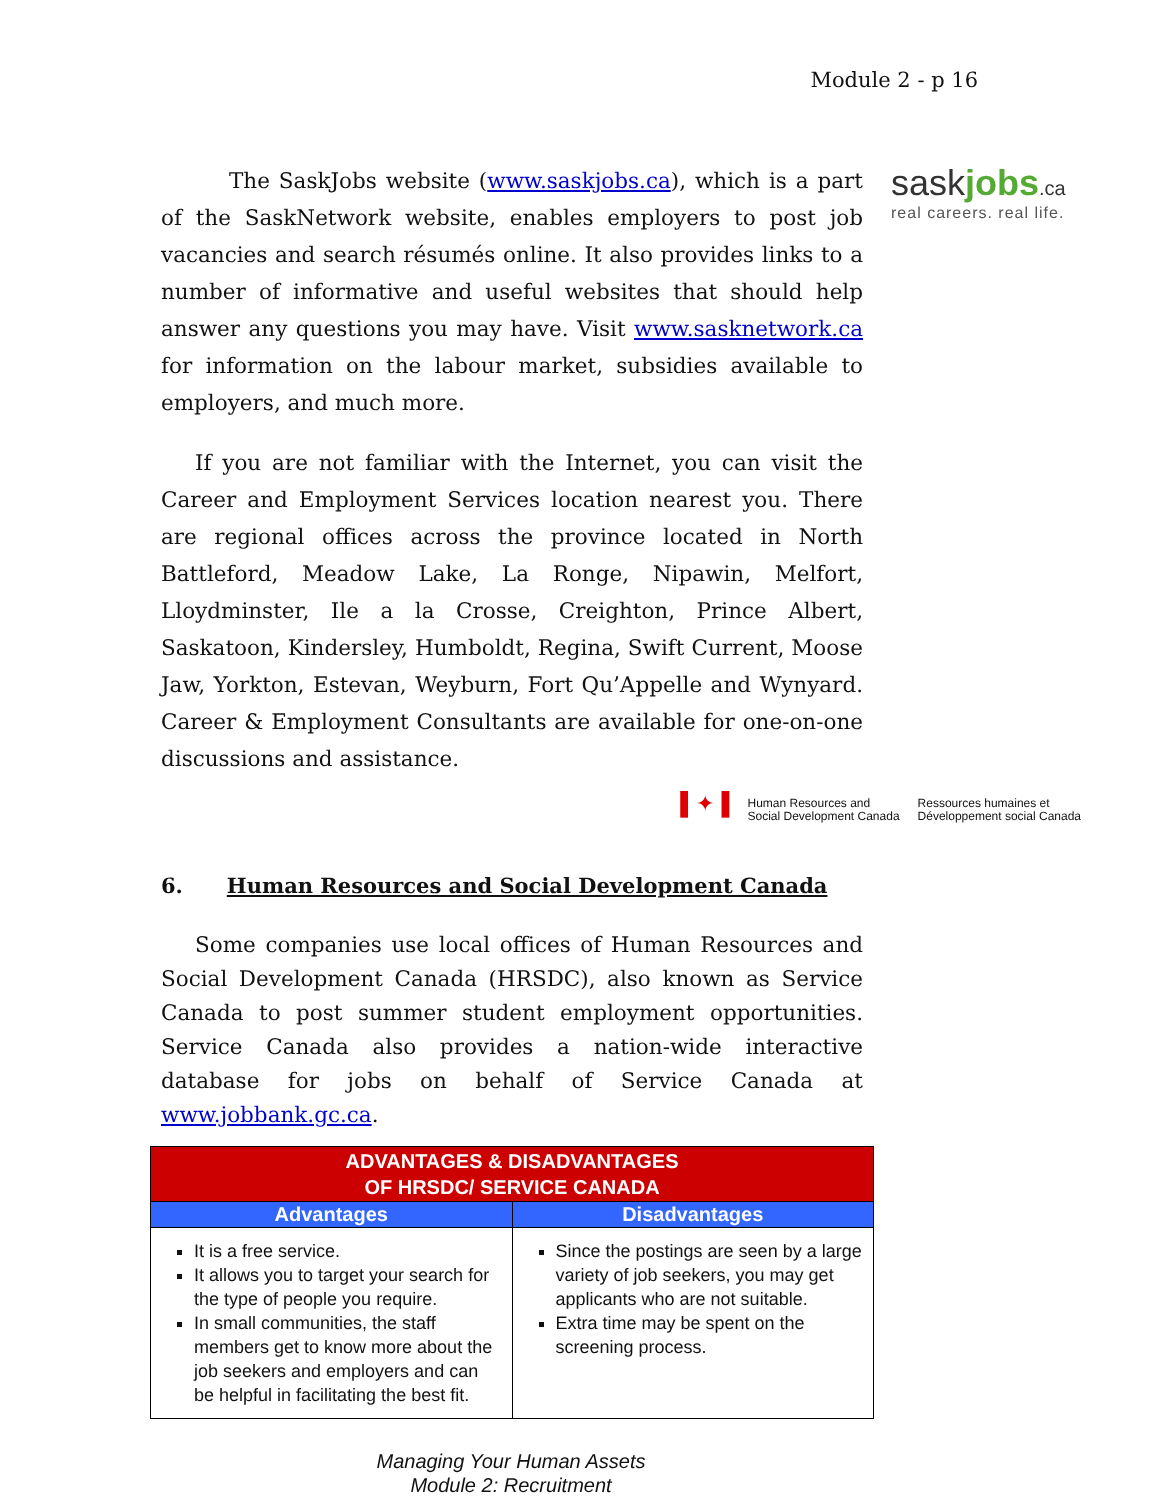Module 2 - p 16
sask jobs.ca
real careers. real life.
The SaskJobs website (www.saskjobs.ca), which is a part of the SaskNetwork website, enables employers to post job vacancies and search résumés online. It also provides links to a number of informative and useful websites that should help answer any questions you may have. Visit www.sasknetwork.ca for information on the labour market, subsidies available to employers, and much more.
If you are not familiar with the Internet, you can visit the Career and Employment Services location nearest you. There are regional offices across the province located in North Battleford, Meadow Lake, La Ronge, Nipawin, Melfort, Lloydminster, Ile a la Crosse, Creighton, Prince Albert, Saskatoon, Kindersley, Humboldt, Regina, Swift Current, Moose Jaw, Yorkton, Estevan, Weyburn, Fort Qu’Appelle and Wynyard. Career & Employment Consultants are available for one-on-one discussions and assistance.
▌✦▐ Human Resources and
Social Development Canada Ressources humaines et
Développement social Canada
6. Human Resources and Social Development Canada
Some companies use local offices of Human Resources and Social Development Canada (HRSDC), also known as Service Canada to post summer student employment opportunities. Service Canada also provides a nation-wide interactive database for jobs on behalf of Service Canada at www.jobbank.gc.ca.
| ADVANTAGES & DISADVANTAGES OF HRSDC/ SERVICE CANADA | |
| --- | --- |
| Advantages | Disadvantages |
| It is a free service. It allows you to target your search for the type of people you require. In small communities, the staff members get to know more about the job seekers and employers and can be helpful in facilitating the best fit. | Since the postings are seen by a large variety of job seekers, you may get applicants who are not suitable. Extra time may be spent on the screening process. |
Managing Your Human Assets
Module 2: Recruitment